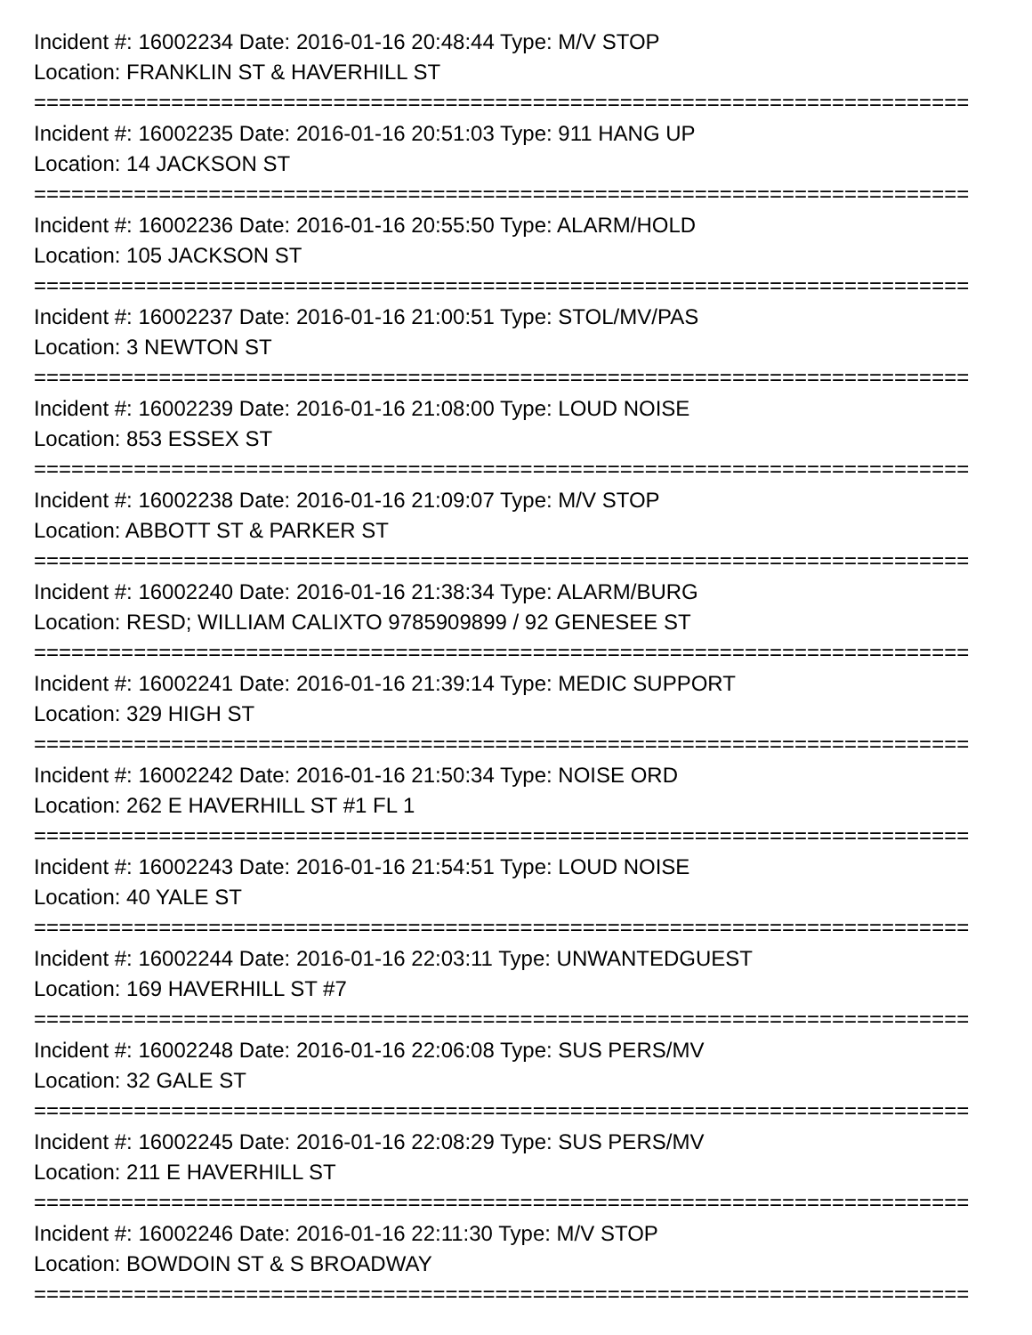Incident #: 16002234 Date: 2016-01-16 20:48:44 Type: M/V STOP
Location: FRANKLIN ST & HAVERHILL ST
===========================================================================
Incident #: 16002235 Date: 2016-01-16 20:51:03 Type: 911 HANG UP
Location: 14 JACKSON ST
===========================================================================
Incident #: 16002236 Date: 2016-01-16 20:55:50 Type: ALARM/HOLD
Location: 105 JACKSON ST
===========================================================================
Incident #: 16002237 Date: 2016-01-16 21:00:51 Type: STOL/MV/PAS
Location: 3 NEWTON ST
===========================================================================
Incident #: 16002239 Date: 2016-01-16 21:08:00 Type: LOUD NOISE
Location: 853 ESSEX ST
===========================================================================
Incident #: 16002238 Date: 2016-01-16 21:09:07 Type: M/V STOP
Location: ABBOTT ST & PARKER ST
===========================================================================
Incident #: 16002240 Date: 2016-01-16 21:38:34 Type: ALARM/BURG
Location: RESD; WILLIAM CALIXTO 9785909899 / 92 GENESEE ST
===========================================================================
Incident #: 16002241 Date: 2016-01-16 21:39:14 Type: MEDIC SUPPORT
Location: 329 HIGH ST
===========================================================================
Incident #: 16002242 Date: 2016-01-16 21:50:34 Type: NOISE ORD
Location: 262 E HAVERHILL ST #1 FL 1
===========================================================================
Incident #: 16002243 Date: 2016-01-16 21:54:51 Type: LOUD NOISE
Location: 40 YALE ST
===========================================================================
Incident #: 16002244 Date: 2016-01-16 22:03:11 Type: UNWANTEDGUEST
Location: 169 HAVERHILL ST #7
===========================================================================
Incident #: 16002248 Date: 2016-01-16 22:06:08 Type: SUS PERS/MV
Location: 32 GALE ST
===========================================================================
Incident #: 16002245 Date: 2016-01-16 22:08:29 Type: SUS PERS/MV
Location: 211 E HAVERHILL ST
===========================================================================
Incident #: 16002246 Date: 2016-01-16 22:11:30 Type: M/V STOP
Location: BOWDOIN ST & S BROADWAY
===========================================================================